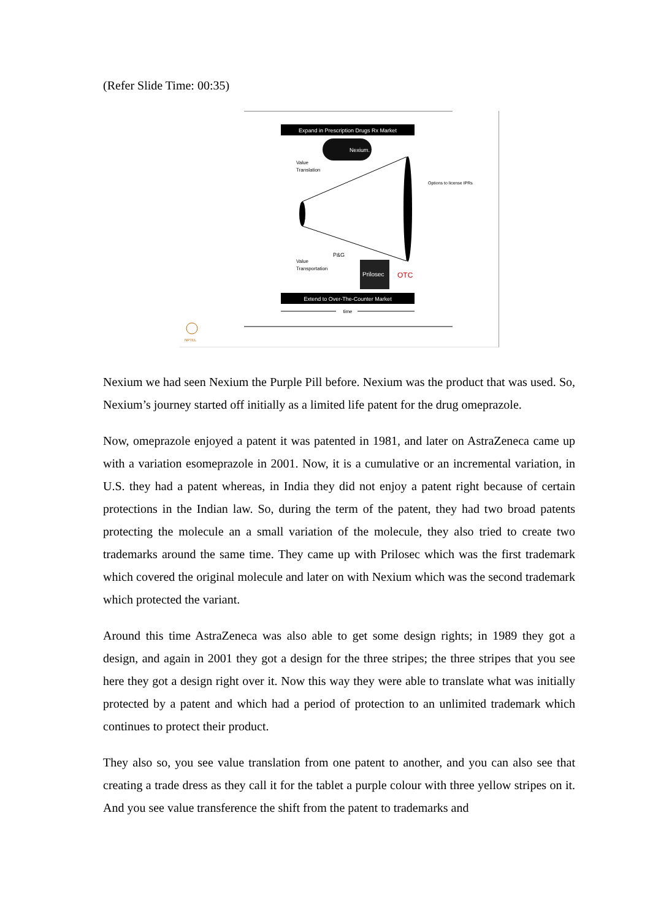(Refer Slide Time: 00:35)
Expand in Prescription Drugs Rx Market
Nexium.
Value
Translation
Value
Transportation
Options to license IPRs
Prilosec
P&G
OTC
Extend to Over-The-Counter Market
time
NPTEL
Nexium we had seen Nexium the Purple Pill before. Nexium was the product that was used. So, Nexium’s journey started off initially as a limited life patent for the drug omeprazole.
Now, omeprazole enjoyed a patent it was patented in 1981, and later on AstraZeneca came up with a variation esomeprazole in 2001. Now, it is a cumulative or an incremental variation, in U.S. they had a patent whereas, in India they did not enjoy a patent right because of certain protections in the Indian law. So, during the term of the patent, they had two broad patents protecting the molecule an a small variation of the molecule, they also tried to create two trademarks around the same time. They came up with Prilosec which was the first trademark which covered the original molecule and later on with Nexium which was the second trademark which protected the variant.
Around this time AstraZeneca was also able to get some design rights; in 1989 they got a design, and again in 2001 they got a design for the three stripes; the three stripes that you see here they got a design right over it. Now this way they were able to translate what was initially protected by a patent and which had a period of protection to an unlimited trademark which continues to protect their product.
They also so, you see value translation from one patent to another, and you can also see that creating a trade dress as they call it for the tablet a purple colour with three yellow stripes on it. And you see value transference the shift from the patent to trademarks and